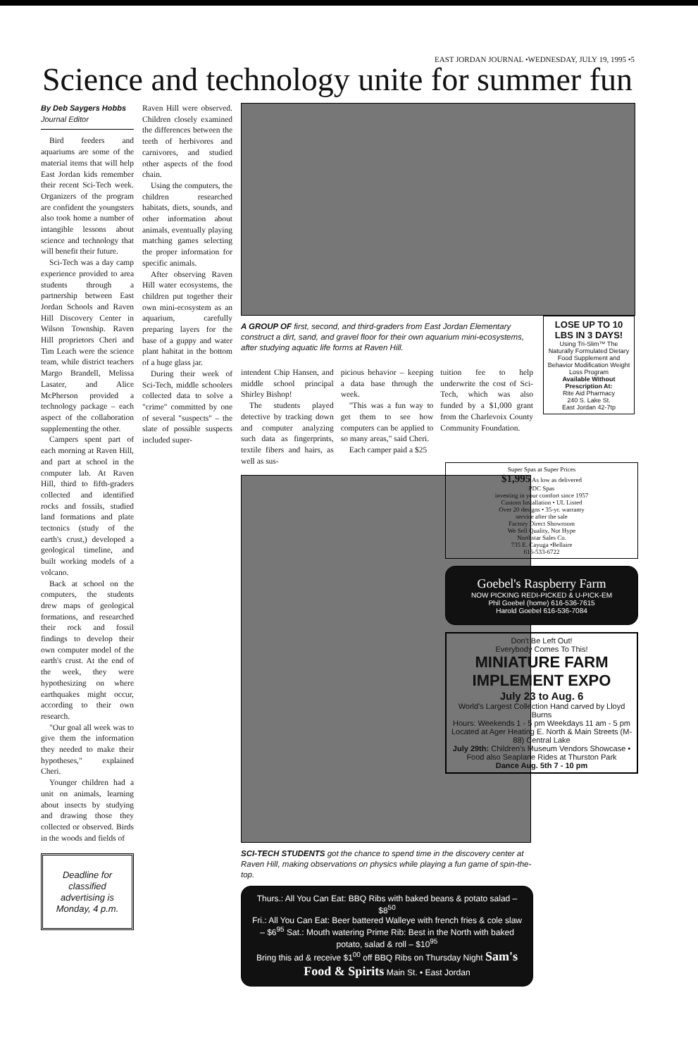EAST JORDAN JOURNAL •WEDNESDAY, JULY 19, 1995 •5
Science and technology unite for summer fun
By Deb Saygers Hobbs
Journal Editor
Bird feeders and aquariums are some of the material items that will help East Jordan kids remember their recent Sci-Tech week. Organizers of the program are confident the youngsters also took home a number of intangible lessons about science and technology that will benefit their future.
Sci-Tech was a day camp experience provided to area students through a partnership between East Jordan Schools and Raven Hill Discovery Center in Wilson Township. Raven Hill proprietors Cheri and Tim Leach were the science team, while district teachers Margo Brandell, Melissa Lasater, and Alice McPherson provided a technology package – each aspect of the collaboration supplementing the other.
Campers spent part of each morning at Raven Hill, and part at school in the computer lab. At Raven Hill, third to fifth-graders collected and identified rocks and fossils, studied land formations and plate tectonics (study of the earth's crust,) developed a geological timeline, and built working models of a volcano.
Back at school on the computers, the students drew maps of geological formations, and researched their rock and fossil findings to develop their own computer model of the earth's crust. At the end of the week, they were hypothesizing on where earthquakes might occur, according to their own research.
"Our goal all week was to give them the information they needed to make their hypotheses," explained Cheri.
Younger children had a unit on animals, learning about insects by studying and drawing those they collected or observed. Birds in the woods and fields of
Deadline for classified advertising is Monday, 4 p.m.
Raven Hill were observed. Children closely examined the differences between the teeth of herbivores and carnivores, and studied other aspects of the food chain.
Using the computers, the children researched habitats, diets, sounds, and other information about animals, eventually playing matching games selecting the proper information for specific animals.
After observing Raven Hill water ecosystems, the children put together their own mini-ecosystem as an aquarium, carefully preparing layers for the base of a guppy and water plant habitat in the bottom of a huge glass jar.
During their week of Sci-Tech, middle schoolers collected data to solve a "crime" committed by one of several "suspects" – the slate of possible suspects included super-
A GROUP OF first, second, and third-graders from East Jordan Elementary construct a dirt, sand, and gravel floor for their own aquarium mini-ecosystems, after studying aquatic life forms at Raven Hill.
intendent Chip Hansen, and middle school principal Shirley Bishop!
The students played detective by tracking down and computer analyzing such data as fingerprints, textile fibers and hairs, as well as sus-
picious behavior – keeping a data base through the week.
"This was a fun way to get them to see how computers can be applied to so many areas," said Cheri.
Each camper paid a $25
tuition fee to help underwrite the cost of Sci-Tech, which was also funded by a $1,000 grant from the Charlevoix County Community Foundation.
SCI-TECH STUDENTS got the chance to spend time in the discovery center at Raven Hill, making observations on physics while playing a fun game of spin-the-top.
Thurs.: All You Can Eat: BBQ Ribs with baked beans & potato salad – $8<sup>50</sup>
Fri.: All You Can Eat: Beer battered Walleye with french fries & cole slaw – $6<sup>95</sup> Sat.: Mouth watering Prime Rib: Best in the North with baked potato, salad & roll – $10<sup>95</sup>
Bring this ad & receive $1<sup>00</sup> off BBQ Ribs on Thursday Night Sam's Food & Spirits Main St. • East Jordan
LOSE UP TO 10 LBS IN 3 DAYS!
Using Tri-Slim™ The Naturally Formulated Dietary Food Supplement and Behavior Modification Weight Loss Program
Available Without Prescription At:
Rite Aid Pharmacy
240 S. Lake St.
East Jordan 42-7tp
Super Spas at Super Prices
$1,995 As low as delivered
PDC Spas
investing in your comfort since 1957
Custom Installation • UL Listed
Over 20 designs • 35-yr. warranty
service after the sale
Factory Direct Showroom
We Sell Quality, Not Hype
Northstar Sales Co.
735 E. Cayuga •Bellaire
616-533-6722
Goebel's Raspberry Farm
NOW PICKING REDI-PICKED & U-PICK-EM
Phil Goebel (home) 616-536-7615
Harold Goebel 616-536-7084
Don't Be Left Out!
Everybody Comes To This!
MINIATURE FARM IMPLEMENT EXPO
July 23 to Aug. 6
World's Largest Collection Hand carved by Lloyd Burns
Hours: Weekends 1 - 5 pm Weekdays 11 am - 5 pm
Located at Ager Heating E. North & Main Streets (M-88) Central Lake
July 29th: Children's Museum Vendors Showcase • Food also Seaplane Rides at Thurston Park
Dance Aug. 5th 7 - 10 pm